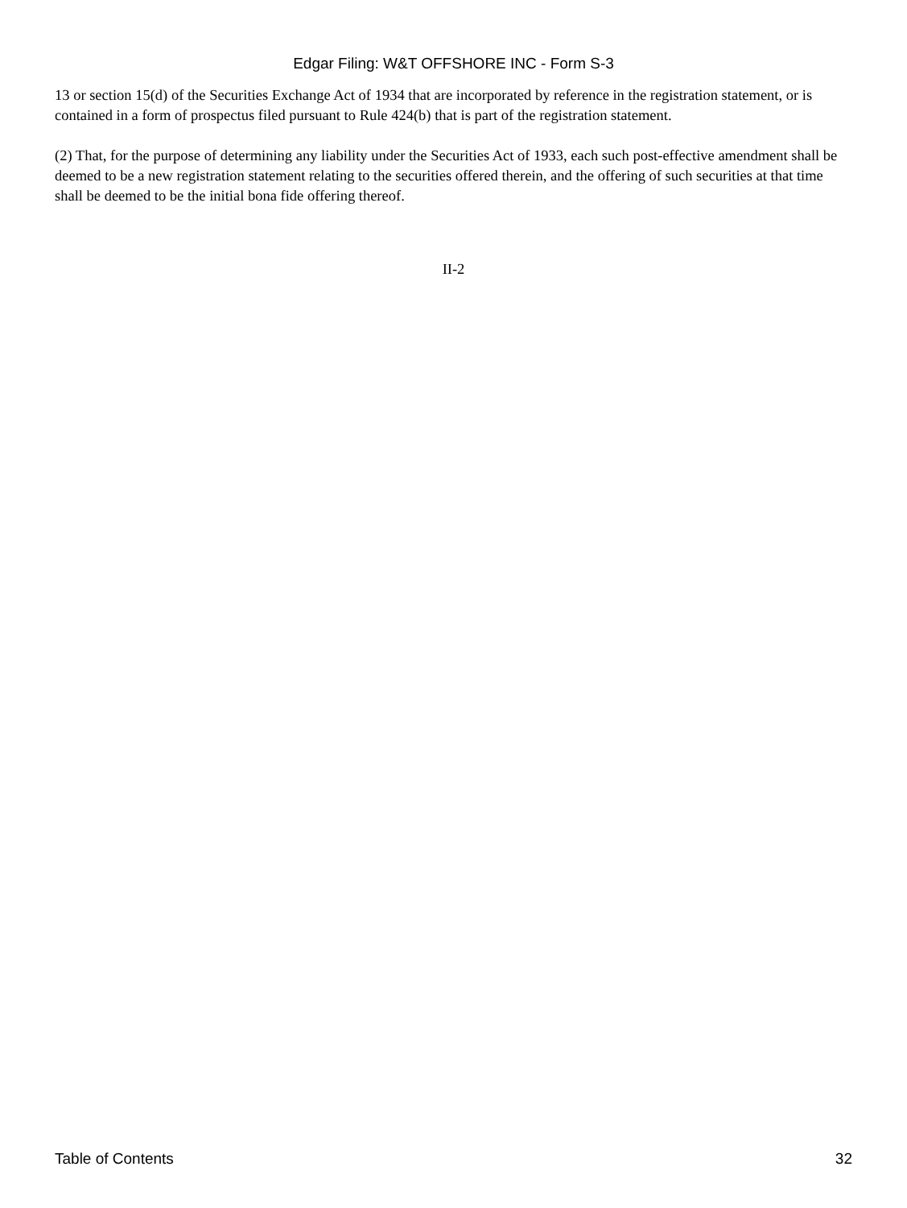Edgar Filing: W&T OFFSHORE INC - Form S-3
13 or section 15(d) of the Securities Exchange Act of 1934 that are incorporated by reference in the registration statement, or is contained in a form of prospectus filed pursuant to Rule 424(b) that is part of the registration statement.
(2) That, for the purpose of determining any liability under the Securities Act of 1933, each such post-effective amendment shall be deemed to be a new registration statement relating to the securities offered therein, and the offering of such securities at that time shall be deemed to be the initial bona fide offering thereof.
II-2
Table of Contents 32